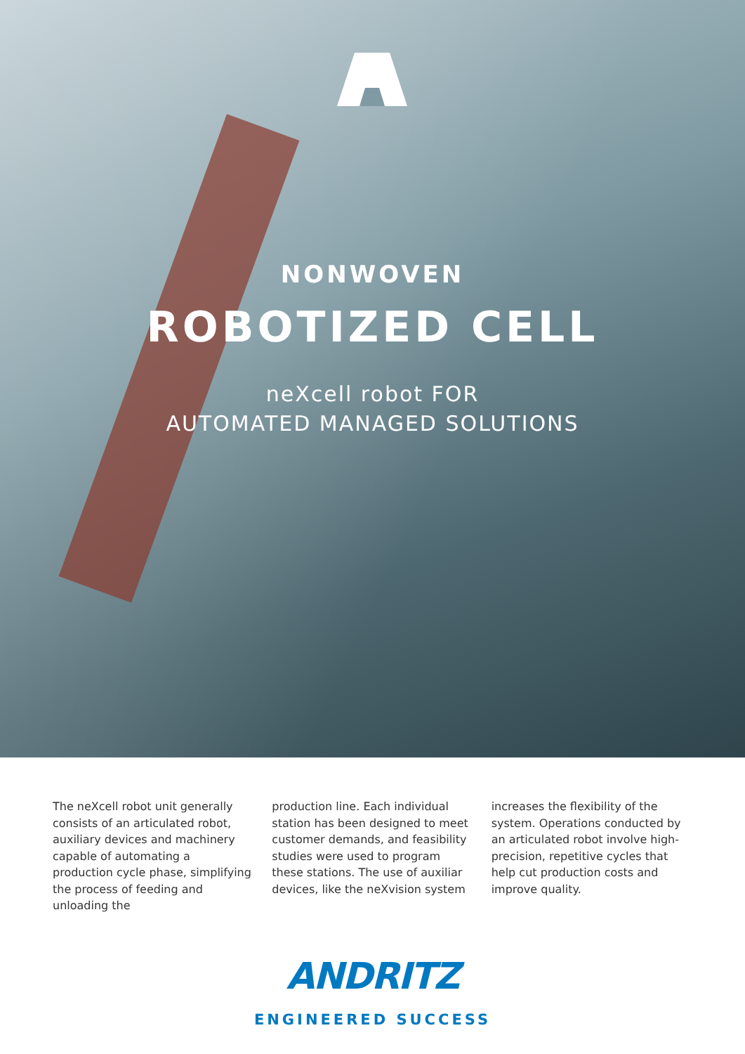NONWOVEN
ROBOTIZED CELL
neXcell robot FOR
AUTOMATED MANAGED SOLUTIONS
The neXcell robot unit generally consists of an articulated robot, auxiliary devices and machinery capable of automating a production cycle phase, simplifying the process of feeding and unloading the
production line. Each individual station has been designed to meet customer demands, and feasibility studies were used to program these stations. The use of auxiliar devices, like the neXvision system
increases the flexibility of the system. Operations conducted by an articulated robot involve high-precision, repetitive cycles that help cut production costs and improve quality.
ANDRITZ
ENGINEERED SUCCESS